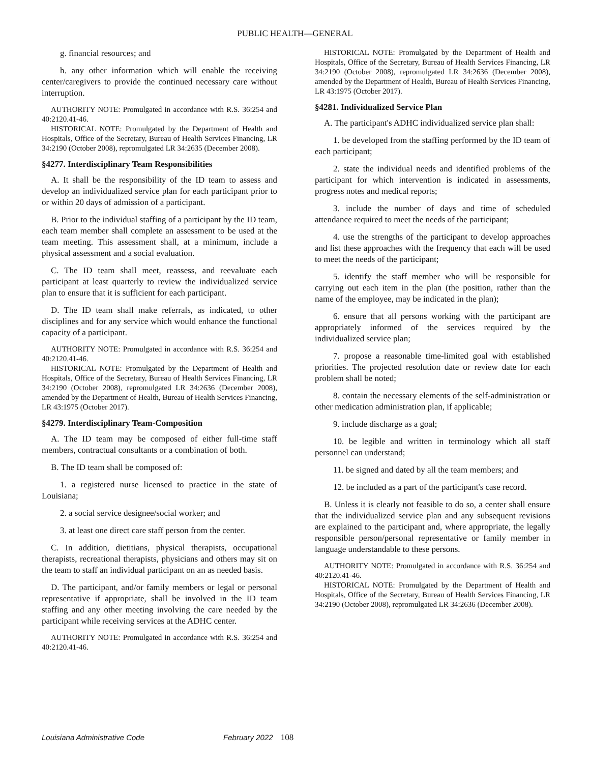PUBLIC HEALTH—GENERAL
g. financial resources; and
h. any other information which will enable the receiving center/caregivers to provide the continued necessary care without interruption.
AUTHORITY NOTE: Promulgated in accordance with R.S. 36:254 and 40:2120.41-46.
HISTORICAL NOTE: Promulgated by the Department of Health and Hospitals, Office of the Secretary, Bureau of Health Services Financing, LR 34:2190 (October 2008), repromulgated LR 34:2635 (December 2008).
§4277. Interdisciplinary Team Responsibilities
A. It shall be the responsibility of the ID team to assess and develop an individualized service plan for each participant prior to or within 20 days of admission of a participant.
B. Prior to the individual staffing of a participant by the ID team, each team member shall complete an assessment to be used at the team meeting. This assessment shall, at a minimum, include a physical assessment and a social evaluation.
C. The ID team shall meet, reassess, and reevaluate each participant at least quarterly to review the individualized service plan to ensure that it is sufficient for each participant.
D. The ID team shall make referrals, as indicated, to other disciplines and for any service which would enhance the functional capacity of a participant.
AUTHORITY NOTE: Promulgated in accordance with R.S. 36:254 and 40:2120.41-46.
HISTORICAL NOTE: Promulgated by the Department of Health and Hospitals, Office of the Secretary, Bureau of Health Services Financing, LR 34:2190 (October 2008), repromulgated LR 34:2636 (December 2008), amended by the Department of Health, Bureau of Health Services Financing, LR 43:1975 (October 2017).
§4279. Interdisciplinary Team-Composition
A. The ID team may be composed of either full-time staff members, contractual consultants or a combination of both.
B. The ID team shall be composed of:
1. a registered nurse licensed to practice in the state of Louisiana;
2. a social service designee/social worker; and
3. at least one direct care staff person from the center.
C. In addition, dietitians, physical therapists, occupational therapists, recreational therapists, physicians and others may sit on the team to staff an individual participant on an as needed basis.
D. The participant, and/or family members or legal or personal representative if appropriate, shall be involved in the ID team staffing and any other meeting involving the care needed by the participant while receiving services at the ADHC center.
AUTHORITY NOTE: Promulgated in accordance with R.S. 36:254 and 40:2120.41-46.
HISTORICAL NOTE: Promulgated by the Department of Health and Hospitals, Office of the Secretary, Bureau of Health Services Financing, LR 34:2190 (October 2008), repromulgated LR 34:2636 (December 2008), amended by the Department of Health, Bureau of Health Services Financing, LR 43:1975 (October 2017).
§4281. Individualized Service Plan
A. The participant's ADHC individualized service plan shall:
1. be developed from the staffing performed by the ID team of each participant;
2. state the individual needs and identified problems of the participant for which intervention is indicated in assessments, progress notes and medical reports;
3. include the number of days and time of scheduled attendance required to meet the needs of the participant;
4. use the strengths of the participant to develop approaches and list these approaches with the frequency that each will be used to meet the needs of the participant;
5. identify the staff member who will be responsible for carrying out each item in the plan (the position, rather than the name of the employee, may be indicated in the plan);
6. ensure that all persons working with the participant are appropriately informed of the services required by the individualized service plan;
7. propose a reasonable time-limited goal with established priorities. The projected resolution date or review date for each problem shall be noted;
8. contain the necessary elements of the self-administration or other medication administration plan, if applicable;
9. include discharge as a goal;
10. be legible and written in terminology which all staff personnel can understand;
11. be signed and dated by all the team members; and
12. be included as a part of the participant's case record.
B. Unless it is clearly not feasible to do so, a center shall ensure that the individualized service plan and any subsequent revisions are explained to the participant and, where appropriate, the legally responsible person/personal representative or family member in language understandable to these persons.
AUTHORITY NOTE: Promulgated in accordance with R.S. 36:254 and 40:2120.41-46.
HISTORICAL NOTE: Promulgated by the Department of Health and Hospitals, Office of the Secretary, Bureau of Health Services Financing, LR 34:2190 (October 2008), repromulgated LR 34:2636 (December 2008).
Louisiana Administrative Code February 2022 108